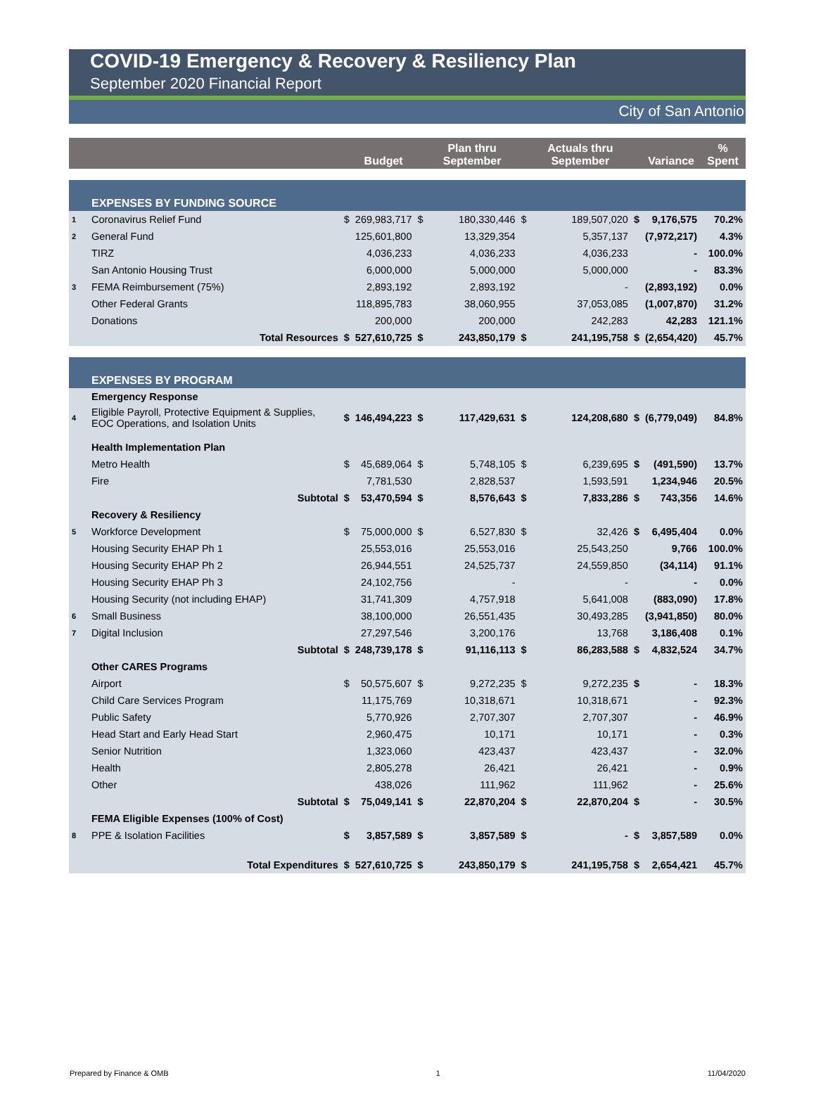COVID-19 Emergency & Recovery & Resiliency Plan
September 2020 Financial Report
City of San Antonio
| | | | Budget | | Plan thru September | | Actuals thru September | | Variance | % Spent |
| --- | --- | --- | --- | --- | --- | --- | --- | --- | --- | --- |
| | EXPENSES BY FUNDING SOURCE | | | | | | | | | |
| 1 | Coronavirus Relief Fund | $ | 269,983,717 | $ | 180,330,446 | $ | 189,507,020 | $ | 9,176,575 | 70.2% |
| 2 | General Fund | | 125,601,800 | | 13,329,354 | | 5,357,137 | | (7,972,217) | 4.3% |
| | TIRZ | | 4,036,233 | | 4,036,233 | | 4,036,233 | | - | 100.0% |
| | San Antonio Housing Trust | | 6,000,000 | | 5,000,000 | | 5,000,000 | | - | 83.3% |
| 3 | FEMA Reimbursement (75%) | | 2,893,192 | | 2,893,192 | | - | | (2,893,192) | 0.0% |
| | Other Federal Grants | | 118,895,783 | | 38,060,955 | | 37,053,085 | | (1,007,870) | 31.2% |
| | Donations | | 200,000 | | 200,000 | | 242,283 | | 42,283 | 121.1% |
| | Total Resources | $ | 527,610,725 | $ | 243,850,179 | $ | 241,195,758 | $ | (2,654,420) | 45.7% |
| | EXPENSES BY PROGRAM | | | | | | | | | |
| | Emergency Response | | | | | | | | | |
| 4 | Eligible Payroll, Protective Equipment & Supplies, EOC Operations, and Isolation Units | $ | 146,494,223 | $ | 117,429,631 | $ | 124,208,680 | $ | (6,779,049) | 84.8% |
| | Health Implementation Plan | | | | | | | | | |
| | Metro Health | $ | 45,689,064 | $ | 5,748,105 | $ | 6,239,695 | $ | (491,590) | 13.7% |
| | Fire | | 7,781,530 | | 2,828,537 | | 1,593,591 | | 1,234,946 | 20.5% |
| | Subtotal | $ | 53,470,594 | $ | 8,576,643 | $ | 7,833,286 | $ | 743,356 | 14.6% |
| | Recovery & Resiliency | | | | | | | | | |
| 5 | Workforce Development | $ | 75,000,000 | $ | 6,527,830 | $ | 32,426 | $ | 6,495,404 | 0.0% |
| | Housing Security EHAP Ph 1 | | 25,553,016 | | 25,553,016 | | 25,543,250 | | 9,766 | 100.0% |
| | Housing Security EHAP Ph 2 | | 26,944,551 | | 24,525,737 | | 24,559,850 | | (34,114) | 91.1% |
| | Housing Security EHAP Ph 3 | | 24,102,756 | | - | | - | | - | 0.0% |
| | Housing Security (not including EHAP) | | 31,741,309 | | 4,757,918 | | 5,641,008 | | (883,090) | 17.8% |
| 6 | Small Business | | 38,100,000 | | 26,551,435 | | 30,493,285 | | (3,941,850) | 80.0% |
| 7 | Digital Inclusion | | 27,297,546 | | 3,200,176 | | 13,768 | | 3,186,408 | 0.1% |
| | Subtotal | $ | 248,739,178 | $ | 91,116,113 | $ | 86,283,588 | $ | 4,832,524 | 34.7% |
| | Other CARES Programs | | | | | | | | | |
| | Airport | $ | 50,575,607 | $ | 9,272,235 | $ | 9,272,235 | $ | - | 18.3% |
| | Child Care Services Program | | 11,175,769 | | 10,318,671 | | 10,318,671 | | - | 92.3% |
| | Public Safety | | 5,770,926 | | 2,707,307 | | 2,707,307 | | - | 46.9% |
| | Head Start and Early Head Start | | 2,960,475 | | 10,171 | | 10,171 | | - | 0.3% |
| | Senior Nutrition | | 1,323,060 | | 423,437 | | 423,437 | | - | 32.0% |
| | Health | | 2,805,278 | | 26,421 | | 26,421 | | - | 0.9% |
| | Other | | 438,026 | | 111,962 | | 111,962 | | - | 25.6% |
| | Subtotal | $ | 75,049,141 | $ | 22,870,204 | $ | 22,870,204 | $ | - | 30.5% |
| | FEMA Eligible Expenses (100% of Cost) | | | | | | | | | |
| 8 | PPE & Isolation Facilities | $ | 3,857,589 | $ | 3,857,589 | $ | - | $ | 3,857,589 | 0.0% |
| | Total Expenditures | $ | 527,610,725 | $ | 243,850,179 | $ | 241,195,758 | $ | 2,654,421 | 45.7% |
Prepared by Finance & OMB 1 11/04/2020